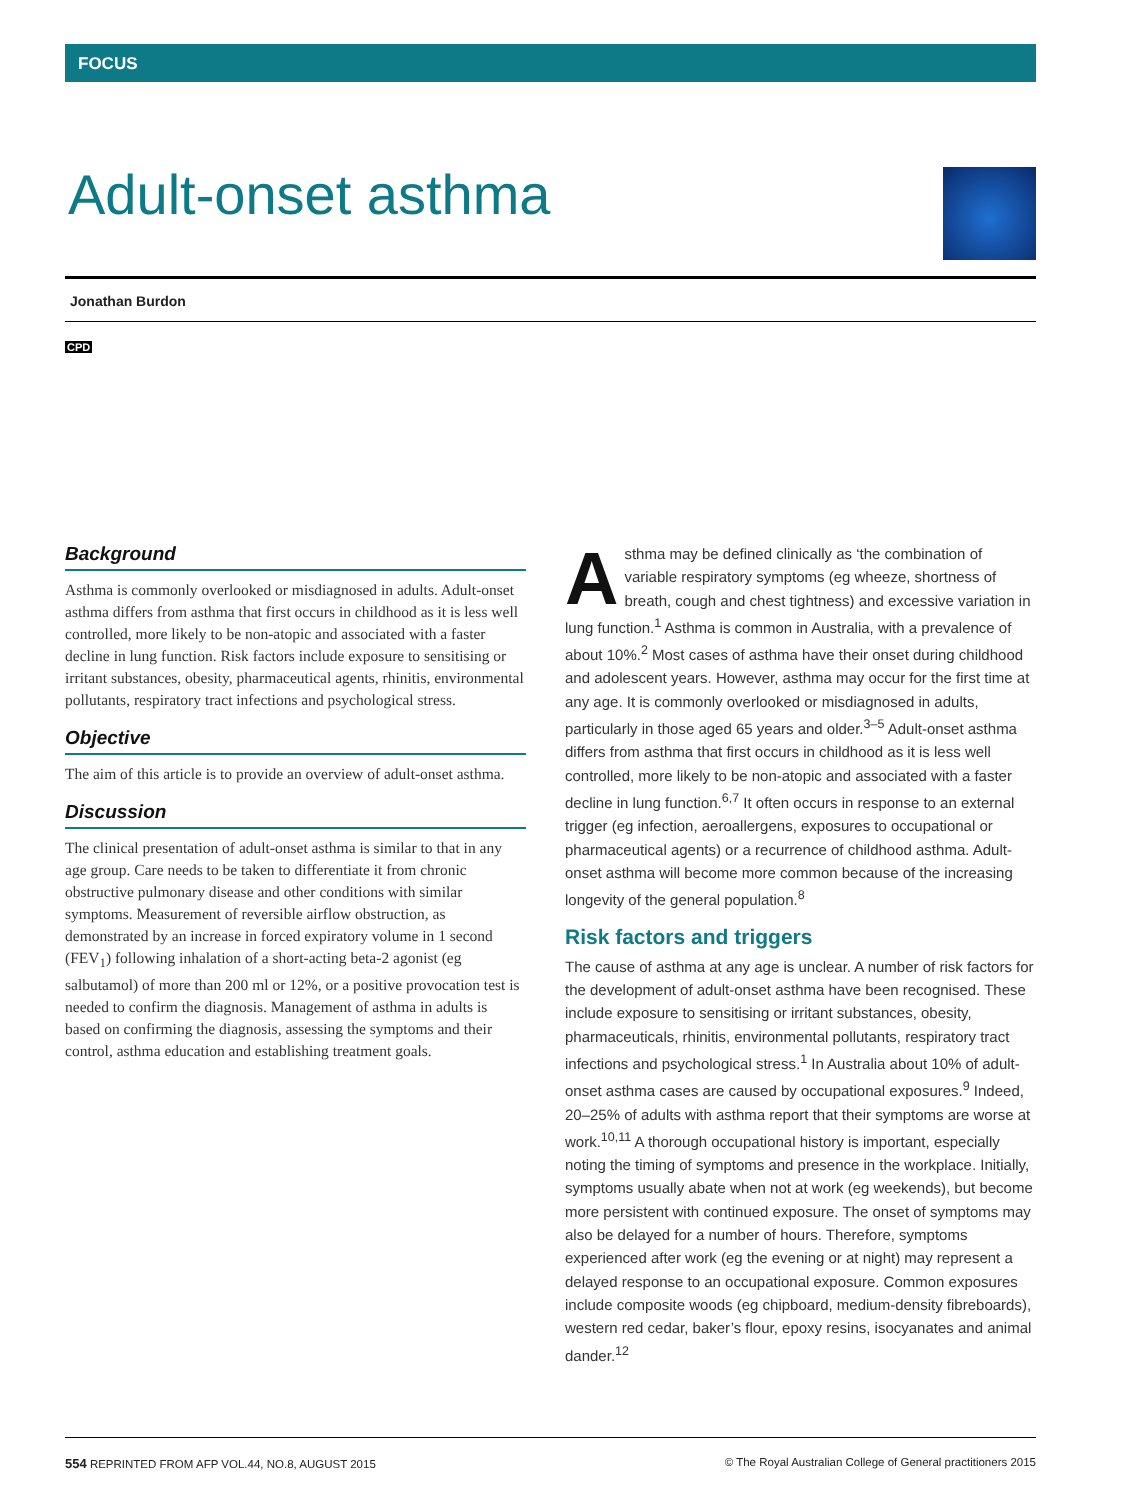FOCUS
Adult-onset asthma
Jonathan Burdon
CPD
Background
Asthma is commonly overlooked or misdiagnosed in adults. Adult-onset asthma differs from asthma that first occurs in childhood as it is less well controlled, more likely to be non-atopic and associated with a faster decline in lung function. Risk factors include exposure to sensitising or irritant substances, obesity, pharmaceutical agents, rhinitis, environmental pollutants, respiratory tract infections and psychological stress.
Objective
The aim of this article is to provide an overview of adult-onset asthma.
Discussion
The clinical presentation of adult-onset asthma is similar to that in any age group. Care needs to be taken to differentiate it from chronic obstructive pulmonary disease and other conditions with similar symptoms. Measurement of reversible airflow obstruction, as demonstrated by an increase in forced expiratory volume in 1 second (FEV<sub>1</sub>) following inhalation of a short-acting beta-2 agonist (eg salbutamol) of more than 200 ml or 12%, or a positive provocation test is needed to confirm the diagnosis. Management of asthma in adults is based on confirming the diagnosis, assessing the symptoms and their control, asthma education and establishing treatment goals.
Asthma may be defined clinically as ‘the combination of variable respiratory symptoms (eg wheeze, shortness of breath, cough and chest tightness) and excessive variation in lung function.<sup>1</sup> Asthma is common in Australia, with a prevalence of about 10%.<sup>2</sup> Most cases of asthma have their onset during childhood and adolescent years. However, asthma may occur for the first time at any age. It is commonly overlooked or misdiagnosed in adults, particularly in those aged 65 years and older.<sup>3–5</sup> Adult-onset asthma differs from asthma that first occurs in childhood as it is less well controlled, more likely to be non-atopic and associated with a faster decline in lung function.<sup>6,7</sup> It often occurs in response to an external trigger (eg infection, aeroallergens, exposures to occupational or pharmaceutical agents) or a recurrence of childhood asthma. Adult-onset asthma will become more common because of the increasing longevity of the general population.<sup>8</sup>
Risk factors and triggers
The cause of asthma at any age is unclear. A number of risk factors for the development of adult-onset asthma have been recognised. These include exposure to sensitising or irritant substances, obesity, pharmaceuticals, rhinitis, environmental pollutants, respiratory tract infections and psychological stress.<sup>1</sup> In Australia about 10% of adult-onset asthma cases are caused by occupational exposures.<sup>9</sup> Indeed, 20–25% of adults with asthma report that their symptoms are worse at work.<sup>10,11</sup> A thorough occupational history is important, especially noting the timing of symptoms and presence in the workplace. Initially, symptoms usually abate when not at work (eg weekends), but become more persistent with continued exposure. The onset of symptoms may also be delayed for a number of hours. Therefore, symptoms experienced after work (eg the evening or at night) may represent a delayed response to an occupational exposure. Common exposures include composite woods (eg chipboard, medium-density fibreboards), western red cedar, baker’s flour, epoxy resins, isocyanates and animal dander.<sup>12</sup>
554 REPRINTED FROM AFP VOL.44, NO.8, AUGUST 2015 © The Royal Australian College of General practitioners 2015